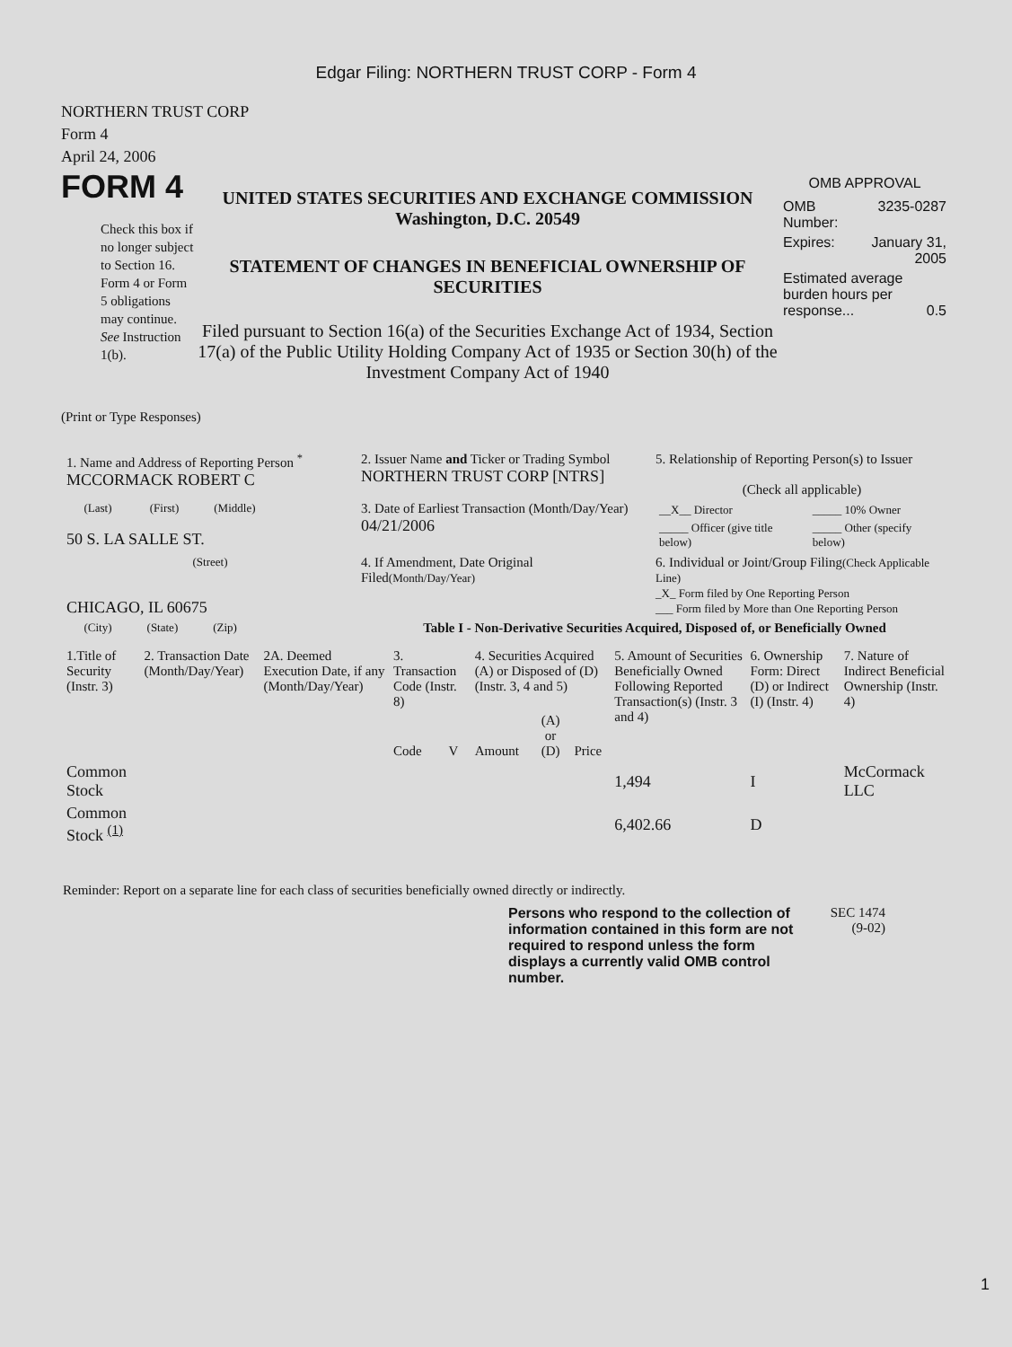Edgar Filing: NORTHERN TRUST CORP - Form 4
NORTHERN TRUST CORP
Form 4
April 24, 2006
FORM 4
Check this box if no longer subject to Section 16. Form 4 or Form 5 obligations may continue. See Instruction 1(b).
UNITED STATES SECURITIES AND EXCHANGE COMMISSION
Washington, D.C. 20549
STATEMENT OF CHANGES IN BENEFICIAL OWNERSHIP OF SECURITIES
Filed pursuant to Section 16(a) of the Securities Exchange Act of 1934, Section 17(a) of the Public Utility Holding Company Act of 1935 or Section 30(h) of the Investment Company Act of 1940
OMB APPROVAL
| OMB Number: | 3235-0287 |
| Expires: | January 31, 2005 |
| Estimated average burden hours per response... 0.5 | |
(Print or Type Responses)
| 1. Name and Address of Reporting Person <sup>*</sup> MCCORMACK ROBERT C | 2. Issuer Name and Ticker or Trading Symbol NORTHERN TRUST CORP [NTRS] | 5. Relationship of Reporting Person(s) to Issuer (Check all applicable) |
| (Last) (First) (Middle) 50 S. LA SALLE ST. | 3. Date of Earliest Transaction (Month/Day/Year) 04/21/2006 | / __X__ Director / _____ 10% Owner / / _____ Officer (give title below) / _____ Other (specify below) / |
| (Street) CHICAGO, IL 60675 | 4. If Amendment, Date Original Filed (Month/Day/Year) | 6. Individual or Joint/Group Filing (Check Applicable Line) _X_ Form filed by One Reporting Person ___ Form filed by More than One Reporting Person |
| (City) (State) (Zip) | Table I - Non-Derivative Securities Acquired, Disposed of, or Beneficially Owned | |
| 1.Title of Security (Instr. 3) | 2. Transaction Date (Month/Day/Year) | 2A. Deemed Execution Date, if any (Month/Day/Year) | 3. Transaction Code (Instr. 8) | | 4. Securities Acquired (A) or Disposed of (D) (Instr. 3, 4 and 5) | | | 5. Amount of Securities Beneficially Owned Following Reported Transaction(s) (Instr. 3 and 4) | 6. Ownership Form: Direct (D) or Indirect (I) (Instr. 4) | 7. Nature of Indirect Beneficial Ownership (Instr. 4) |
| --- | --- | --- | --- | --- | --- | --- | --- | --- | --- | --- |
| | | | Code | V | Amount | (A) or (D) | Price | | | |
| Common Stock | | | | | | | | 1,494 | I | McCormack LLC |
| Common Stock <sup>(1)</sup> | | | | | | | | 6,402.66 | D | |
Reminder: Report on a separate line for each class of securities beneficially owned directly or indirectly.
Persons who respond to the collection of information contained in this form are not required to respond unless the form displays a currently valid OMB control number.
SEC 1474
(9-02)
1